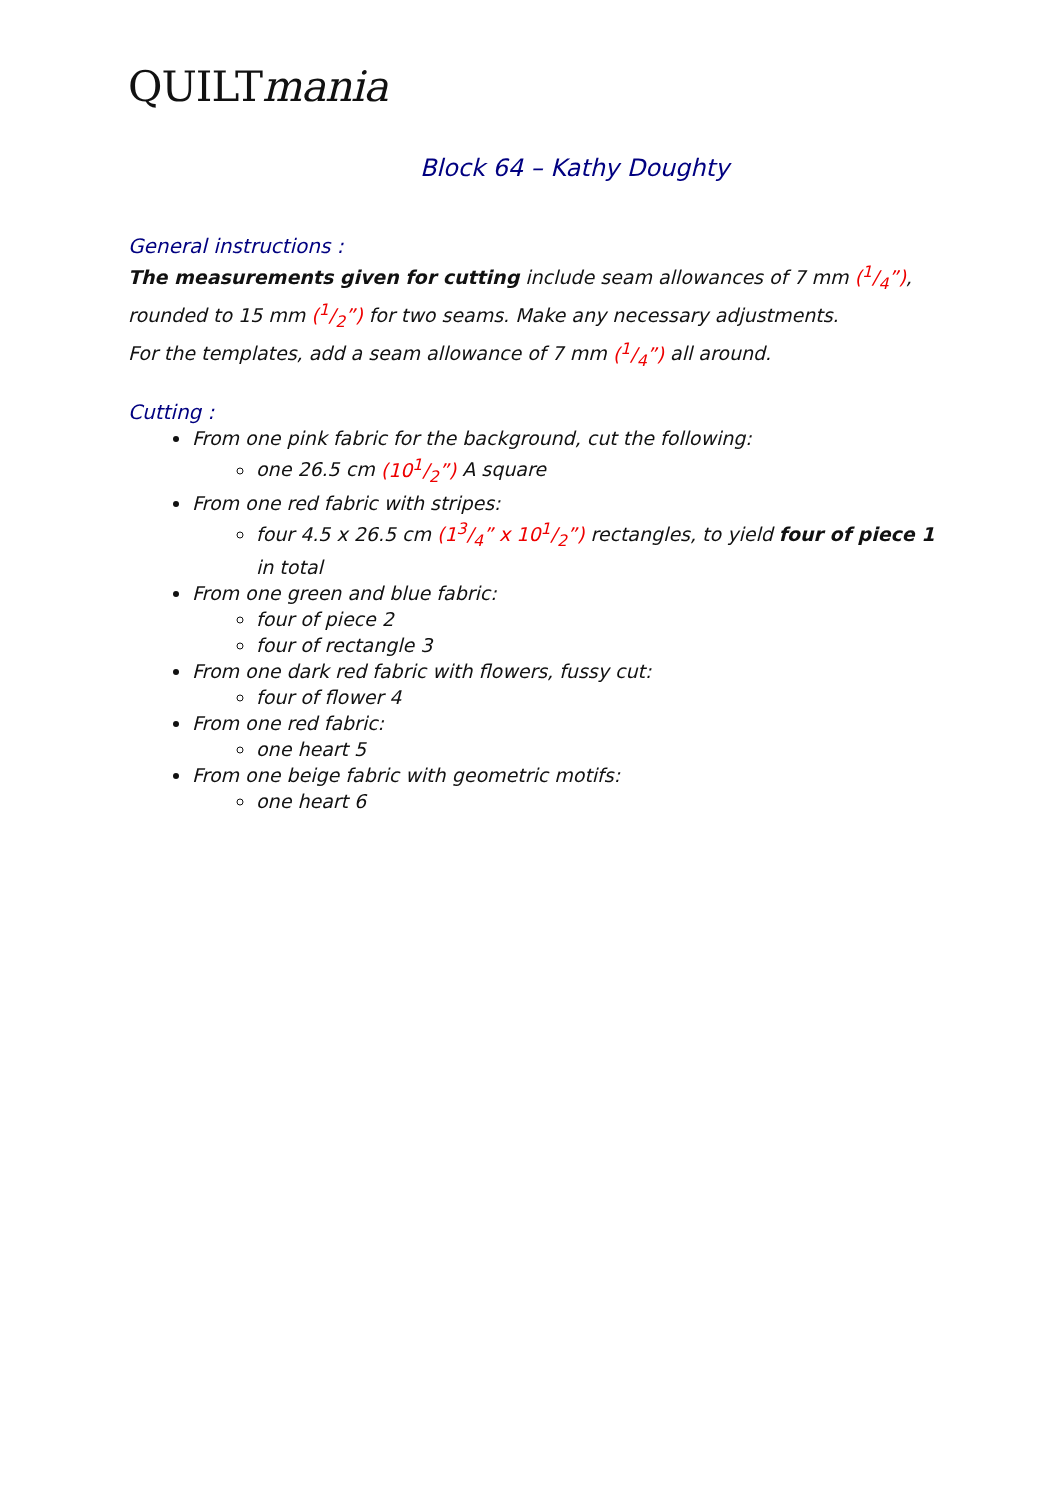QUILTmania
Block 64 – Kathy Doughty
General instructions :
The measurements given for cutting include seam allowances of 7 mm (1/4”), rounded to 15 mm (1/2”) for two seams. Make any necessary adjustments.
For the templates, add a seam allowance of 7 mm (1/4”) all around.
Cutting :
From one pink fabric for the background, cut the following:
one 26.5 cm (101/2”) A square
From one red fabric with stripes:
four 4.5 x 26.5 cm (13/4” x 101/2”) rectangles, to yield four of piece 1 in total
From one green and blue fabric:
four of piece 2
four of rectangle 3
From one dark red fabric with flowers, fussy cut:
four of flower 4
From one red fabric:
one heart 5
From one beige fabric with geometric motifs:
one heart 6